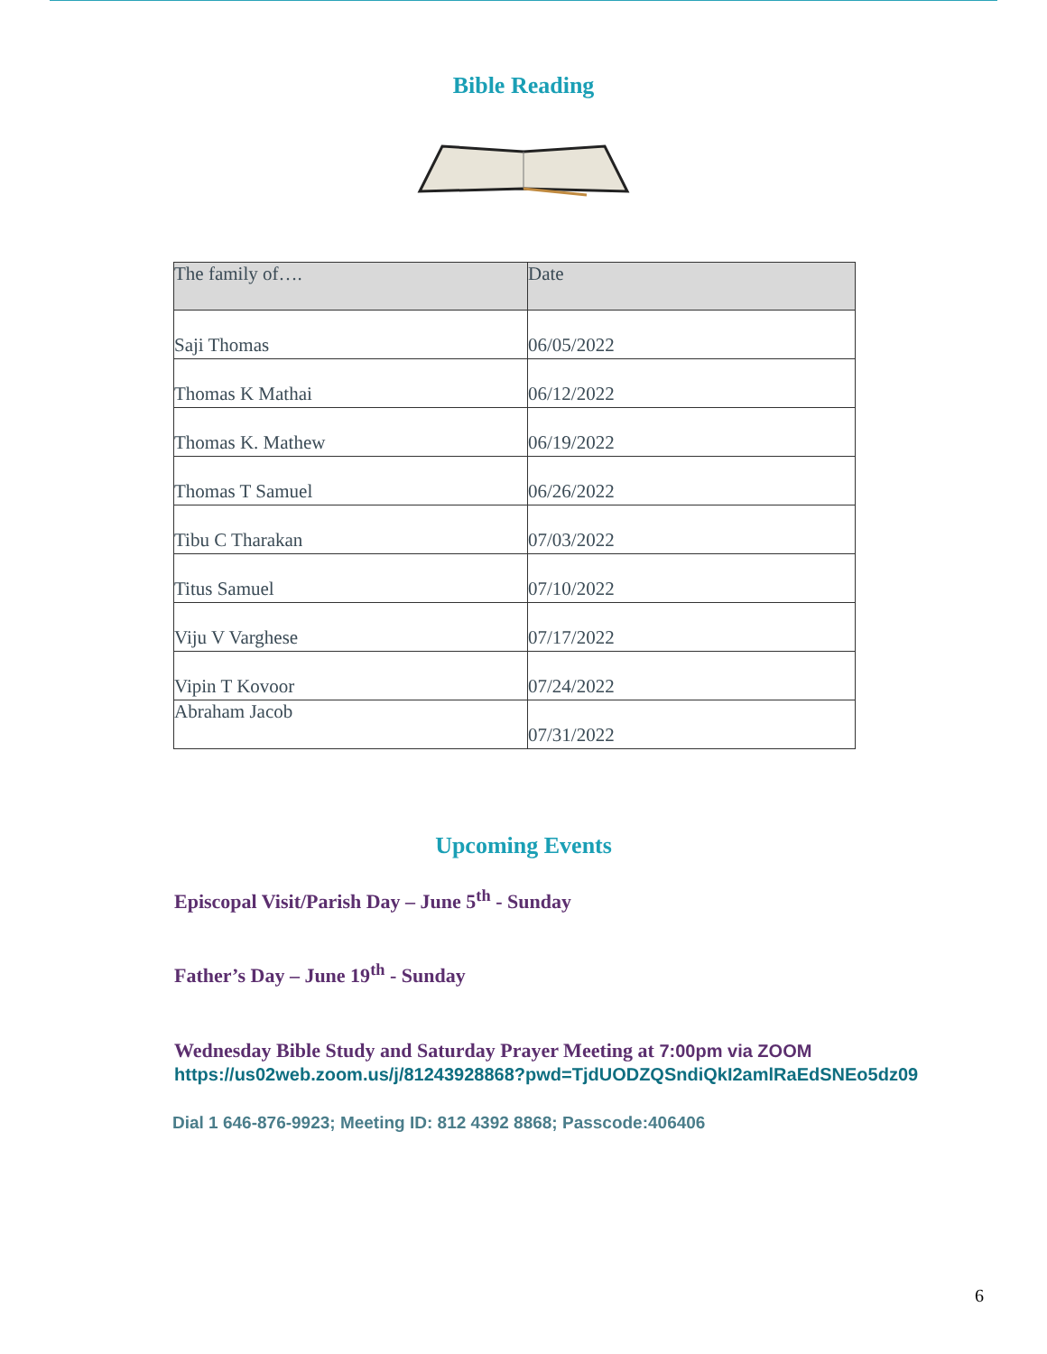Bible Reading
| The family of…. | Date |
| --- | --- |
| Saji Thomas | 06/05/2022 |
| Thomas K Mathai | 06/12/2022 |
| Thomas K. Mathew | 06/19/2022 |
| Thomas T Samuel | 06/26/2022 |
| Tibu C Tharakan | 07/03/2022 |
| Titus Samuel | 07/10/2022 |
| Viju V Varghese | 07/17/2022 |
| Vipin T Kovoor | 07/24/2022 |
| Abraham Jacob | 07/31/2022 |
Upcoming Events
Episcopal Visit/Parish Day – June 5<sup>th</sup> - Sunday
Father’s Day – June 19<sup>th</sup> - Sunday
Wednesday Bible Study and Saturday Prayer Meeting at 7:00pm via ZOOM
https://us02web.zoom.us/j/81243928868?pwd=TjdUODZQSndiQkI2amlRaEdSNEo5dz09
Dial 1 646-876-9923; Meeting ID: 812 4392 8868; Passcode:406406
6